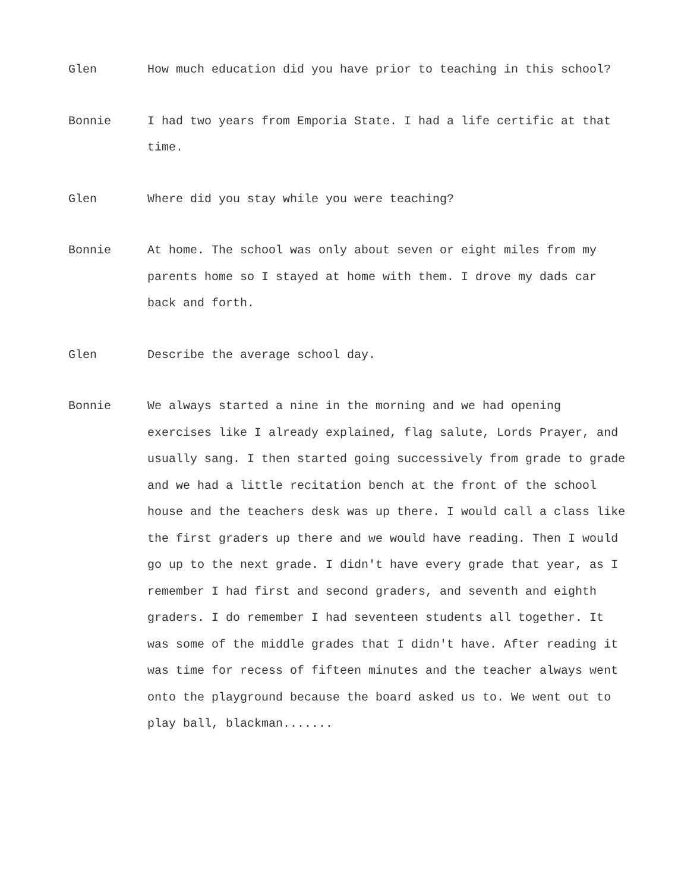Glen How much education did you have prior to teaching in this school?
Bonnie I had two years from Emporia State. I had a life certific at that time.
Glen Where did you stay while you were teaching?
Bonnie At home. The school was only about seven or eight miles from my parents home so I stayed at home with them. I drove my dads car back and forth.
Glen Describe the average school day.
Bonnie We always started a nine in the morning and we had opening exercises like I already explained, flag salute, Lords Prayer, and usually sang. I then started going successively from grade to grade and we had a little recitation bench at the front of the school house and the teachers desk was up there. I would call a class like the first graders up there and we would have reading. Then I would go up to the next grade. I didn't have every grade that year, as I remember I had first and second graders, and seventh and eighth graders. I do remember I had seventeen students all together. It was some of the middle grades that I didn't have. After reading it was time for recess of fifteen minutes and the teacher always went onto the playground because the board asked us to. We went out to play ball, blackman.......